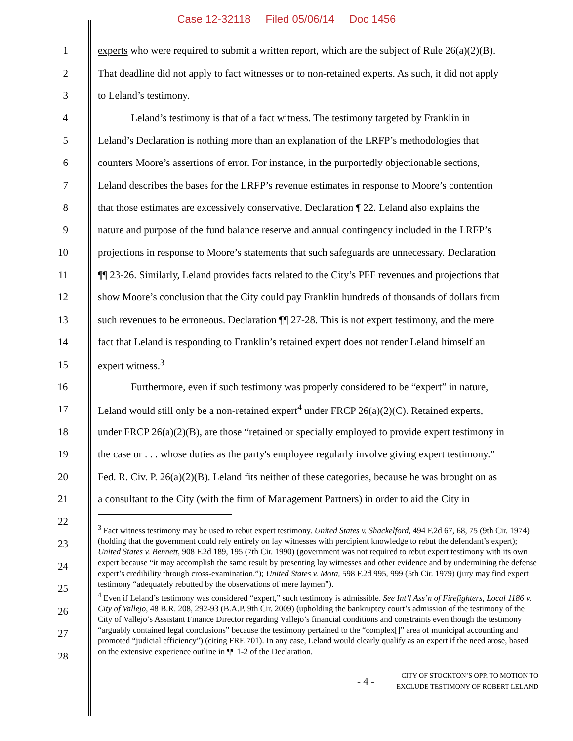Case 12-32118 Filed 05/06/14 Doc 1456
1 experts who were required to submit a written report, which are the subject of Rule 26(a)(2)(B).
2 That deadline did not apply to fact witnesses or to non-retained experts. As such, it did not apply
3 to Leland’s testimony.
4 Leland’s testimony is that of a fact witness. The testimony targeted by Franklin in
5 Leland’s Declaration is nothing more than an explanation of the LRFP’s methodologies that
6 counters Moore’s assertions of error. For instance, in the purportedly objectionable sections,
7 Leland describes the bases for the LRFP’s revenue estimates in response to Moore’s contention
8 that those estimates are excessively conservative. Declaration ¶ 22. Leland also explains the
9 nature and purpose of the fund balance reserve and annual contingency included in the LRFP’s
10 projections in response to Moore’s statements that such safeguards are unnecessary. Declaration
11 ¶¶ 23-26. Similarly, Leland provides facts related to the City’s PFF revenues and projections that
12 show Moore’s conclusion that the City could pay Franklin hundreds of thousands of dollars from
13 such revenues to be erroneous. Declaration ¶¶ 27-28. This is not expert testimony, and the mere
14 fact that Leland is responding to Franklin’s retained expert does not render Leland himself an
15 expert witness.<sup>3</sup>
16 Furthermore, even if such testimony was properly considered to be “expert” in nature,
17 Leland would still only be a non-retained expert<sup>4</sup> under FRCP 26(a)(2)(C). Retained experts,
18 under FRCP 26(a)(2)(B), are those “retained or specially employed to provide expert testimony in
19 the case or . . . whose duties as the party's employee regularly involve giving expert testimony.”
20 Fed. R. Civ. P. 26(a)(2)(B). Leland fits neither of these categories, because he was brought on as
21 a consultant to the City (with the firm of Management Partners) in order to aid the City in
22
23
24
25
26
27
28
<sup>3</sup> Fact witness testimony may be used to rebut expert testimony. United States v. Shackelford, 494 F.2d 67, 68, 75 (9th Cir. 1974) (holding that the government could rely entirely on lay witnesses with percipient knowledge to rebut the defendant’s expert); United States v. Bennett, 908 F.2d 189, 195 (7th Cir. 1990) (government was not required to rebut expert testimony with its own expert because “it may accomplish the same result by presenting lay witnesses and other evidence and by undermining the defense expert’s credibility through cross-examination.”); United States v. Mota, 598 F.2d 995, 999 (5th Cir. 1979) (jury may find expert testimony “adequately rebutted by the observations of mere laymen”).
<sup>4</sup> Even if Leland’s testimony was considered “expert,” such testimony is admissible. See Int’l Ass’n of Firefighters, Local 1186 v. City of Vallejo, 48 B.R. 208, 292-93 (B.A.P. 9th Cir. 2009) (upholding the bankruptcy court’s admission of the testimony of the City of Vallejo’s Assistant Finance Director regarding Vallejo’s financial conditions and constraints even though the testimony “arguably contained legal conclusions” because the testimony pertained to the “complex[]” area of municipal accounting and promoted “judicial efficiency”) (citing FRE 701). In any case, Leland would clearly qualify as an expert if the need arose, based on the extensive experience outline in ¶¶ 1-2 of the Declaration.
- 4 -
CITY OF STOCKTON’S OPP. TO MOTION TO
EXCLUDE TESTIMONY OF ROBERT LELAND